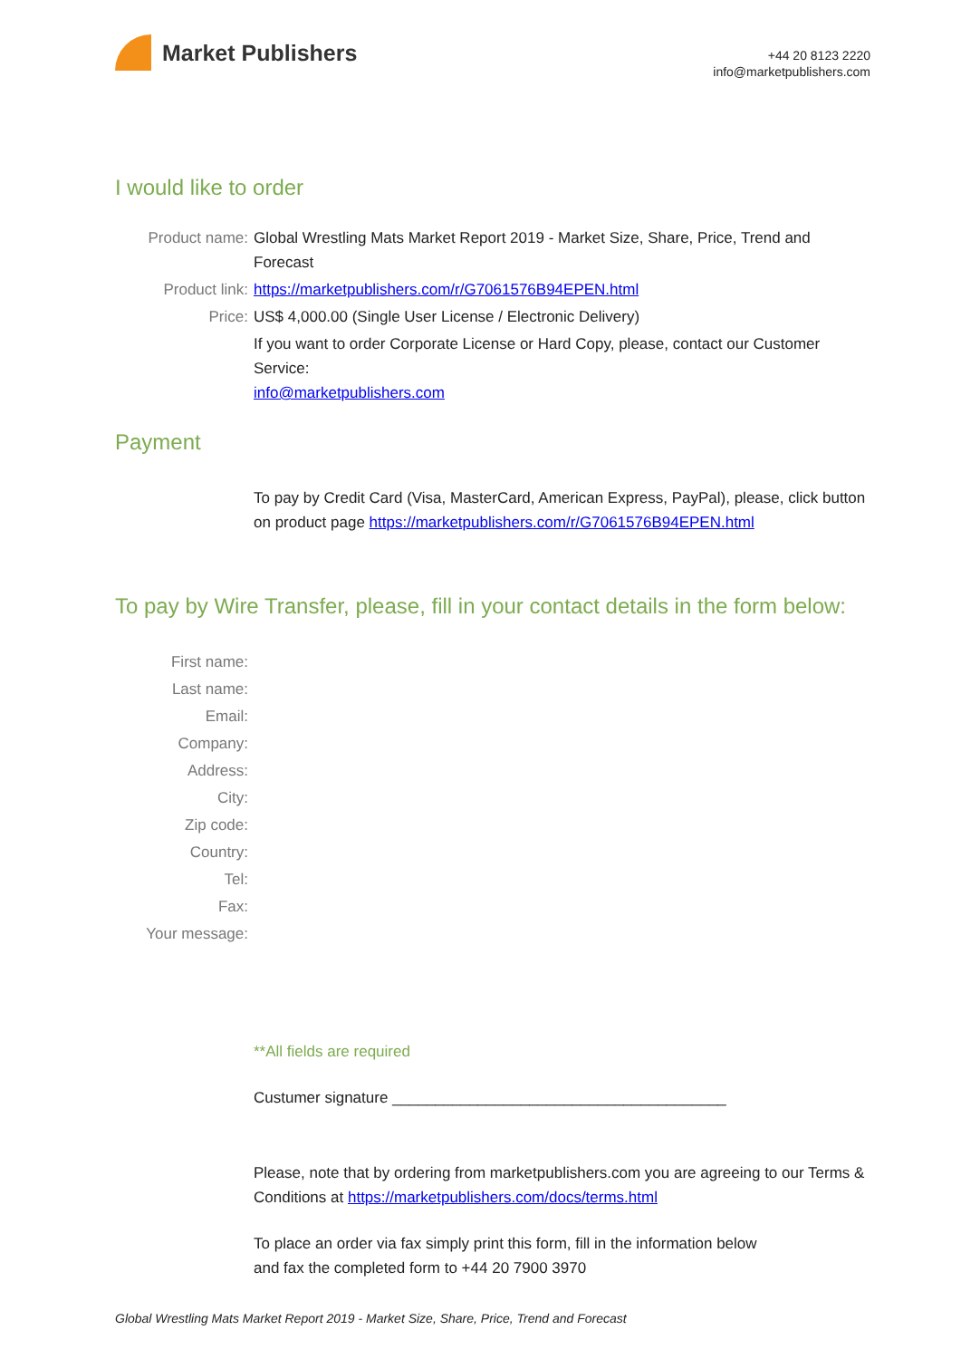Market Publishers
+44 20 8123 2220
info@marketpublishers.com
I would like to order
Product name: Global Wrestling Mats Market Report 2019 - Market Size, Share, Price, Trend and Forecast
Product link: https://marketpublishers.com/r/G7061576B94EPEN.html
Price: US$ 4,000.00 (Single User License / Electronic Delivery)
If you want to order Corporate License or Hard Copy, please, contact our Customer Service:
info@marketpublishers.com
Payment
To pay by Credit Card (Visa, MasterCard, American Express, PayPal), please, click button on product page https://marketpublishers.com/r/G7061576B94EPEN.html
To pay by Wire Transfer, please, fill in your contact details in the form below:
First name:
Last name:
Email:
Company:
Address:
City:
Zip code:
Country:
Tel:
Fax:
Your message:
**All fields are required
Custumer signature _______________________________________
Please, note that by ordering from marketpublishers.com you are agreeing to our Terms & Conditions at https://marketpublishers.com/docs/terms.html
To place an order via fax simply print this form, fill in the information below
and fax the completed form to +44 20 7900 3970
Global Wrestling Mats Market Report 2019 - Market Size, Share, Price, Trend and Forecast